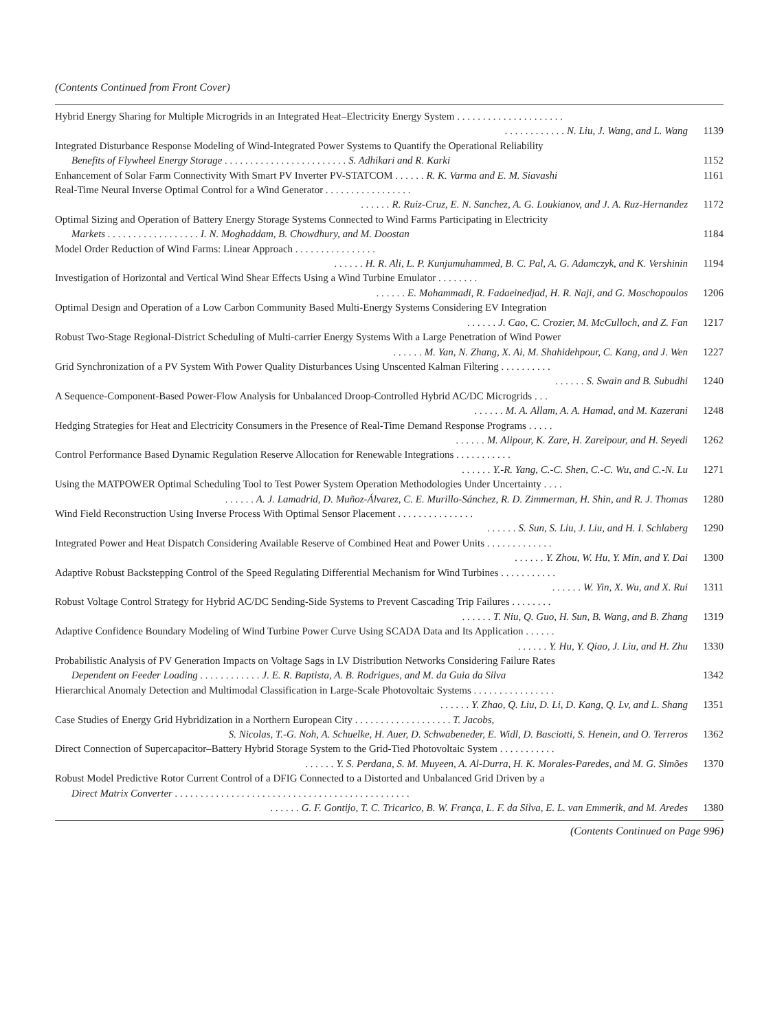(Contents Continued from Front Cover)
Hybrid Energy Sharing for Multiple Microgrids in an Integrated Heat–Electricity Energy System . . . . . . . . . . . . . . . . . . . . .. . . . . . . . . . . . N. Liu, J. Wang, and L. Wang
1139
Integrated Disturbance Response Modeling of Wind-Integrated Power Systems to Quantify the Operational Reliability
Benefits of Flywheel Energy Storage . . . . . . . . . . . . . . . . . . . . . . . . S. Adhikari and R. Karki
1152
Enhancement of Solar Farm Connectivity With Smart PV Inverter PV-STATCOM . . . . . . R. K. Varma and E. M. Siavashi
1161
Real-Time Neural Inverse Optimal Control for a Wind Generator . . . . . . . . . . . . . . . . .. . . . . . R. Ruiz-Cruz, E. N. Sanchez, A. G. Loukianov, and J. A. Ruz-Hernandez
1172
Optimal Sizing and Operation of Battery Energy Storage Systems Connected to Wind Farms Participating in Electricity
Markets . . . . . . . . . . . . . . . . . . I. N. Moghaddam, B. Chowdhury, and M. Doostan
1184
Model Order Reduction of Wind Farms: Linear Approach . . . . . . . . . . . . . . . .. . . . . . H. R. Ali, L. P. Kunjumuhammed, B. C. Pal, A. G. Adamczyk, and K. Vershinin
1194
Investigation of Horizontal and Vertical Wind Shear Effects Using a Wind Turbine Emulator . . . . . . . .. . . . . . E. Mohammadi, R. Fadaeinedjad, H. R. Naji, and G. Moschopoulos
1206
Optimal Design and Operation of a Low Carbon Community Based Multi-Energy Systems Considering EV Integration. . . . . . J. Cao, C. Crozier, M. McCulloch, and Z. Fan
1217
Robust Two-Stage Regional-District Scheduling of Multi-carrier Energy Systems With a Large Penetration of Wind Power. . . . . . M. Yan, N. Zhang, X. Ai, M. Shahidehpour, C. Kang, and J. Wen
1227
Grid Synchronization of a PV System With Power Quality Disturbances Using Unscented Kalman Filtering . . . . . . . . . .. . . . . . S. Swain and B. Subudhi
1240
A Sequence-Component-Based Power-Flow Analysis for Unbalanced Droop-Controlled Hybrid AC/DC Microgrids . . .. . . . . . M. A. Allam, A. A. Hamad, and M. Kazerani
1248
Hedging Strategies for Heat and Electricity Consumers in the Presence of Real-Time Demand Response Programs . . . . .. . . . . . M. Alipour, K. Zare, H. Zareipour, and H. Seyedi
1262
Control Performance Based Dynamic Regulation Reserve Allocation for Renewable Integrations . . . . . . . . . . .. . . . . . Y.-R. Yang, C.-C. Shen, C.-C. Wu, and C.-N. Lu
1271
Using the MATPOWER Optimal Scheduling Tool to Test Power System Operation Methodologies Under Uncertainty . . . .. . . . . . A. J. Lamadrid, D. Muñoz-Álvarez, C. E. Murillo-Sánchez, R. D. Zimmerman, H. Shin, and R. J. Thomas
1280
Wind Field Reconstruction Using Inverse Process With Optimal Sensor Placement . . . . . . . . . . . . . . .. . . . . . S. Sun, S. Liu, J. Liu, and H. I. Schlaberg
1290
Integrated Power and Heat Dispatch Considering Available Reserve of Combined Heat and Power Units . . . . . . . . . . . . .. . . . . . Y. Zhou, W. Hu, Y. Min, and Y. Dai
1300
Adaptive Robust Backstepping Control of the Speed Regulating Differential Mechanism for Wind Turbines . . . . . . . . . . .. . . . . . W. Yin, X. Wu, and X. Rui
1311
Robust Voltage Control Strategy for Hybrid AC/DC Sending-Side Systems to Prevent Cascading Trip Failures . . . . . . . .. . . . . . T. Niu, Q. Guo, H. Sun, B. Wang, and B. Zhang
1319
Adaptive Confidence Boundary Modeling of Wind Turbine Power Curve Using SCADA Data and Its Application . . . . . .. . . . . . Y. Hu, Y. Qiao, J. Liu, and H. Zhu
1330
Probabilistic Analysis of PV Generation Impacts on Voltage Sags in LV Distribution Networks Considering Failure Rates
Dependent on Feeder Loading . . . . . . . . . . . . J. E. R. Baptista, A. B. Rodrigues, and M. da Guia da Silva
1342
Hierarchical Anomaly Detection and Multimodal Classification in Large-Scale Photovoltaic Systems . . . . . . . . . . . . . . . .. . . . . . Y. Zhao, Q. Liu, D. Li, D. Kang, Q. Lv, and L. Shang
1351
Case Studies of Energy Grid Hybridization in a Northern European City . . . . . . . . . . . . . . . . . . . T. Jacobs,
S. Nicolas, T.-G. Noh, A. Schuelke, H. Auer, D. Schwabeneder, E. Widl, D. Basciotti, S. Henein, and O. Terreros
1362
Direct Connection of Supercapacitor–Battery Hybrid Storage System to the Grid-Tied Photovoltaic System . . . . . . . . . . .. . . . . . Y. S. Perdana, S. M. Muyeen, A. Al-Durra, H. K. Morales-Paredes, and M. G. Simões
1370
Robust Model Predictive Rotor Current Control of a DFIG Connected to a Distorted and Unbalanced Grid Driven by a
Direct Matrix Converter . . . . . . . . . . . . . . . . . . . . . . . . . . . . . . . . . . . . . . . . . . . . . .. . . . . . G. F. Gontijo, T. C. Tricarico, B. W. França, L. F. da Silva, E. L. van Emmerik, and M. Aredes
1380
(Contents Continued on Page 996)